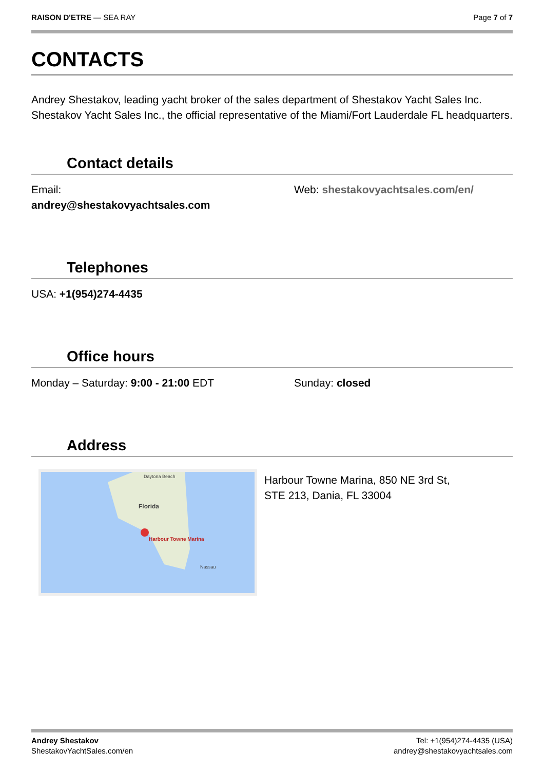RAISON D'ETRE — SEA RAY Page 7 of 7
CONTACTS
Andrey Shestakov, leading yacht broker of the sales department of Shestakov Yacht Sales Inc. Shestakov Yacht Sales Inc., the official representative of the Miami/Fort Lauderdale FL headquarters.
Contact details
Email:
andrey@shestakovyachtsales.com
Web: shestakovyachtsales.com/en/
Telephones
USA: +1(954)274-4435
Office hours
Monday – Saturday: 9:00 - 21:00 EDT Sunday: closed
Address
Daytona Beach
Florida
Harbour Towne Marina
Nassau
Harbour Towne Marina, 850 NE 3rd St,
STE 213, Dania, FL 33004
Andrey Shestakov
ShestakovYachtSales.com/en
Tel: +1(954)274-4435 (USA)
andrey@shestakovyachtsales.com